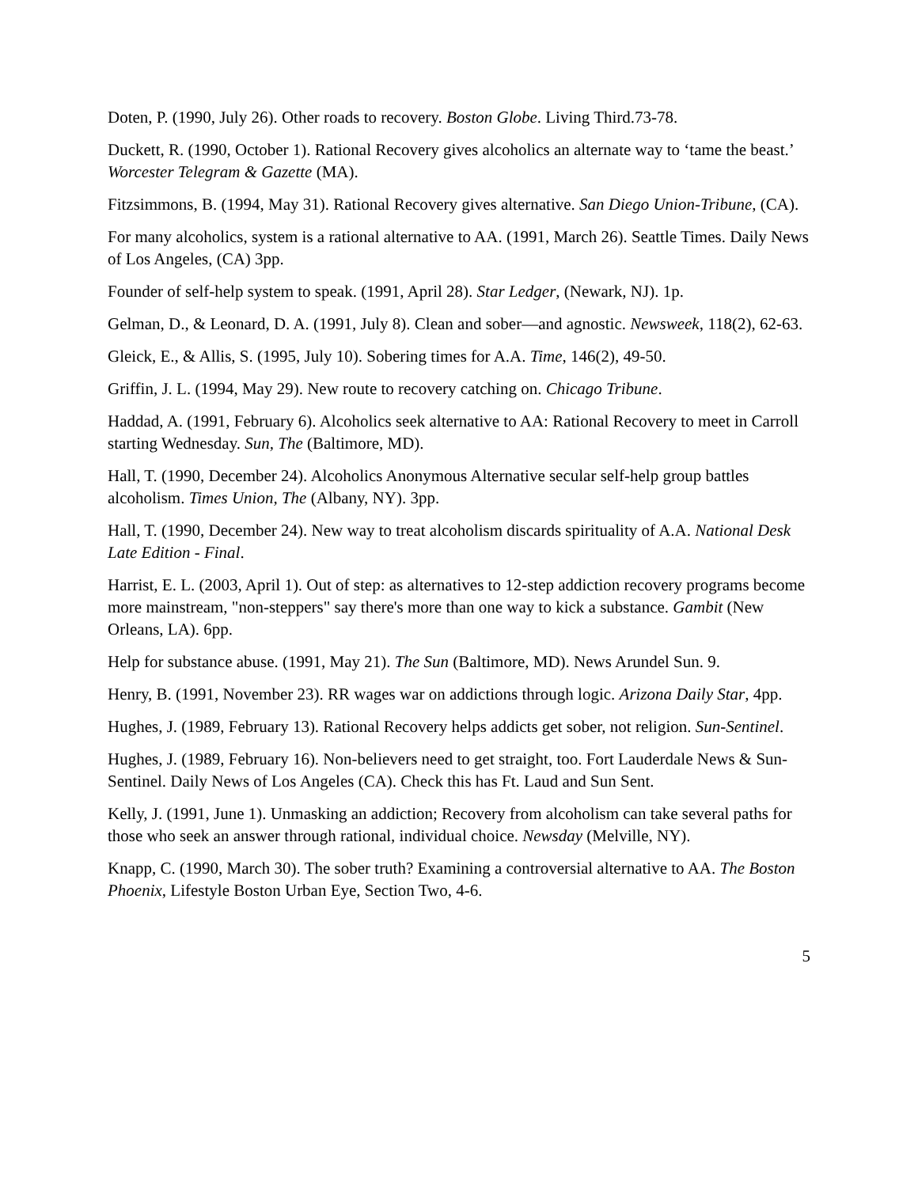Doten, P. (1990, July 26). Other roads to recovery. Boston Globe. Living Third.73-78.
Duckett, R. (1990, October 1). Rational Recovery gives alcoholics an alternate way to ‘tame the beast.’ Worcester Telegram & Gazette (MA).
Fitzsimmons, B. (1994, May 31). Rational Recovery gives alternative. San Diego Union-Tribune, (CA).
For many alcoholics, system is a rational alternative to AA. (1991, March 26). Seattle Times. Daily News of Los Angeles, (CA) 3pp.
Founder of self-help system to speak. (1991, April 28). Star Ledger, (Newark, NJ). 1p.
Gelman, D., & Leonard, D. A. (1991, July 8). Clean and sober—and agnostic. Newsweek, 118(2), 62-63.
Gleick, E., & Allis, S. (1995, July 10). Sobering times for A.A. Time, 146(2), 49-50.
Griffin, J. L. (1994, May 29). New route to recovery catching on. Chicago Tribune.
Haddad, A. (1991, February 6). Alcoholics seek alternative to AA: Rational Recovery to meet in Carroll starting Wednesday. Sun, The (Baltimore, MD).
Hall, T. (1990, December 24). Alcoholics Anonymous Alternative secular self-help group battles alcoholism. Times Union, The (Albany, NY). 3pp.
Hall, T. (1990, December 24). New way to treat alcoholism discards spirituality of A.A. National Desk Late Edition - Final.
Harrist, E. L. (2003, April 1). Out of step: as alternatives to 12-step addiction recovery programs become more mainstream, "non-steppers" say there's more than one way to kick a substance. Gambit (New Orleans, LA). 6pp.
Help for substance abuse. (1991, May 21). The Sun (Baltimore, MD). News Arundel Sun. 9.
Henry, B. (1991, November 23). RR wages war on addictions through logic. Arizona Daily Star, 4pp.
Hughes, J. (1989, February 13). Rational Recovery helps addicts get sober, not religion. Sun-Sentinel.
Hughes, J. (1989, February 16). Non-believers need to get straight, too. Fort Lauderdale News & Sun-Sentinel. Daily News of Los Angeles (CA). Check this has Ft. Laud and Sun Sent.
Kelly, J. (1991, June 1). Unmasking an addiction; Recovery from alcoholism can take several paths for those who seek an answer through rational, individual choice. Newsday (Melville, NY).
Knapp, C. (1990, March 30). The sober truth? Examining a controversial alternative to AA. The Boston Phoenix, Lifestyle Boston Urban Eye, Section Two, 4-6.
5